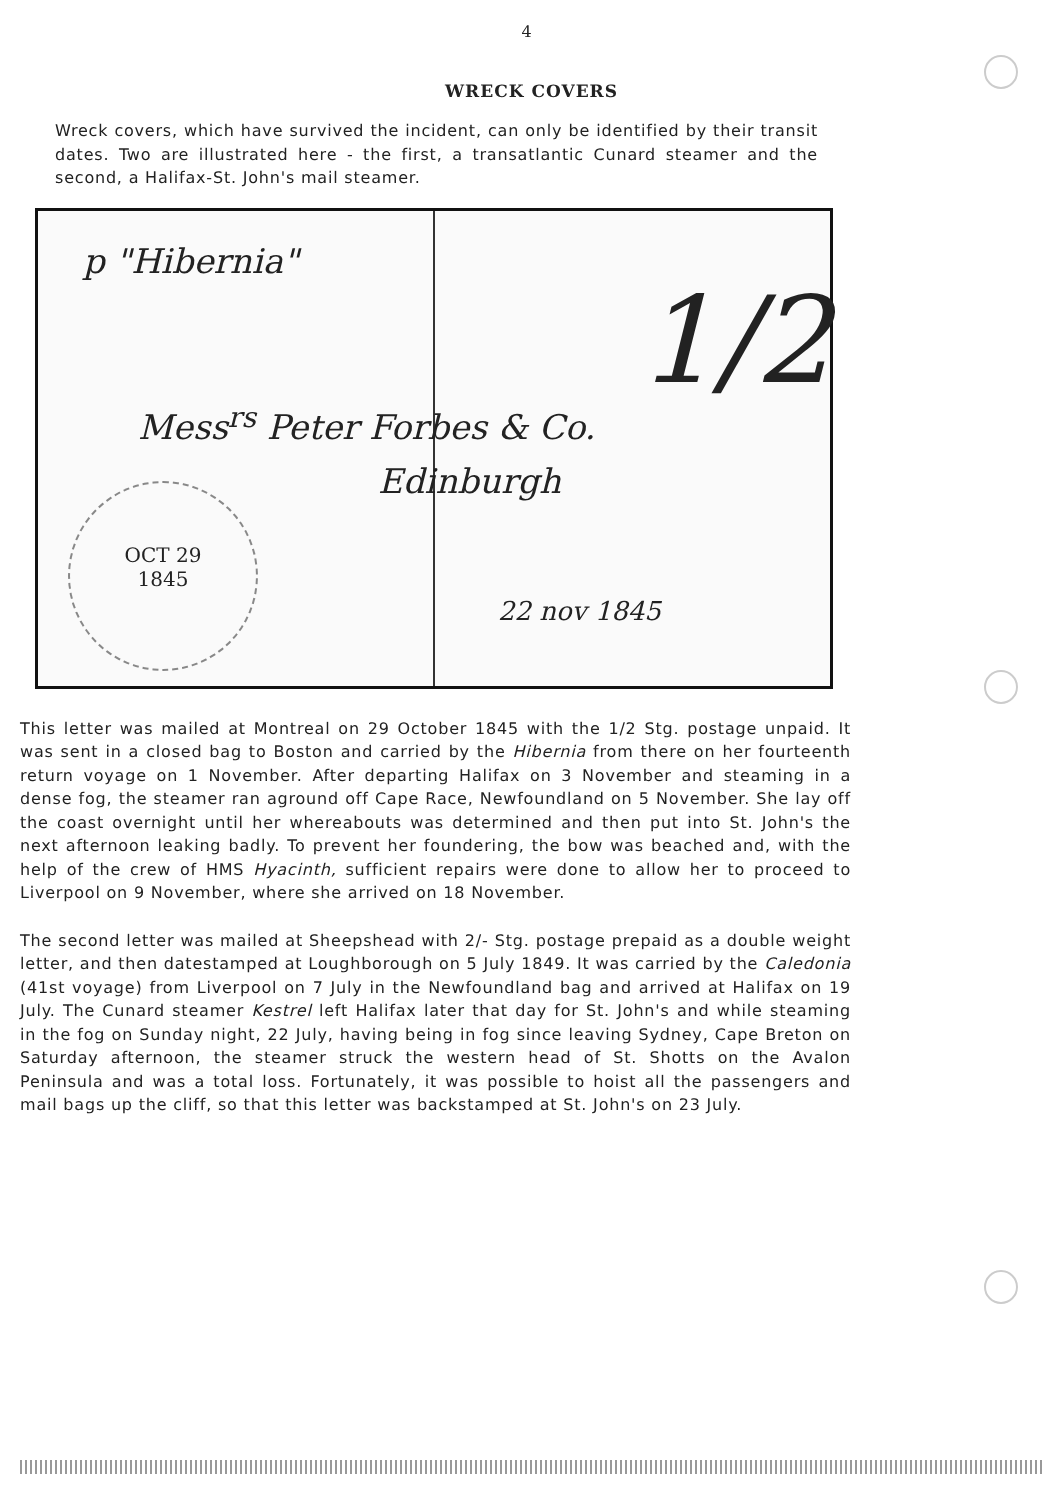4
WRECK COVERS
Wreck covers, which have survived the incident, can only be identified by their transit dates. Two are illustrated here - the first, a transatlantic Cunard steamer and the second, a Halifax-St. John's mail steamer.
p "Hibernia"
Mess<sup>rs</sup> Peter Forbes & Co.
Edinburgh
1/2
22 nov 1845
OCT 29
1845
This letter was mailed at Montreal on 29 October 1845 with the 1/2 Stg. postage unpaid. It was sent in a closed bag to Boston and carried by the Hibernia from there on her fourteenth return voyage on 1 November. After departing Halifax on 3 November and steaming in a dense fog, the steamer ran aground off Cape Race, Newfoundland on 5 November. She lay off the coast overnight until her whereabouts was determined and then put into St. John's the next afternoon leaking badly. To prevent her foundering, the bow was beached and, with the help of the crew of HMS Hyacinth, sufficient repairs were done to allow her to proceed to Liverpool on 9 November, where she arrived on 18 November.
The second letter was mailed at Sheepshead with 2/- Stg. postage prepaid as a double weight letter, and then datestamped at Loughborough on 5 July 1849. It was carried by the Caledonia (41st voyage) from Liverpool on 7 July in the Newfoundland bag and arrived at Halifax on 19 July. The Cunard steamer Kestrel left Halifax later that day for St. John's and while steaming in the fog on Sunday night, 22 July, having being in fog since leaving Sydney, Cape Breton on Saturday afternoon, the steamer struck the western head of St. Shotts on the Avalon Peninsula and was a total loss. Fortunately, it was possible to hoist all the passengers and mail bags up the cliff, so that this letter was backstamped at St. John's on 23 July.